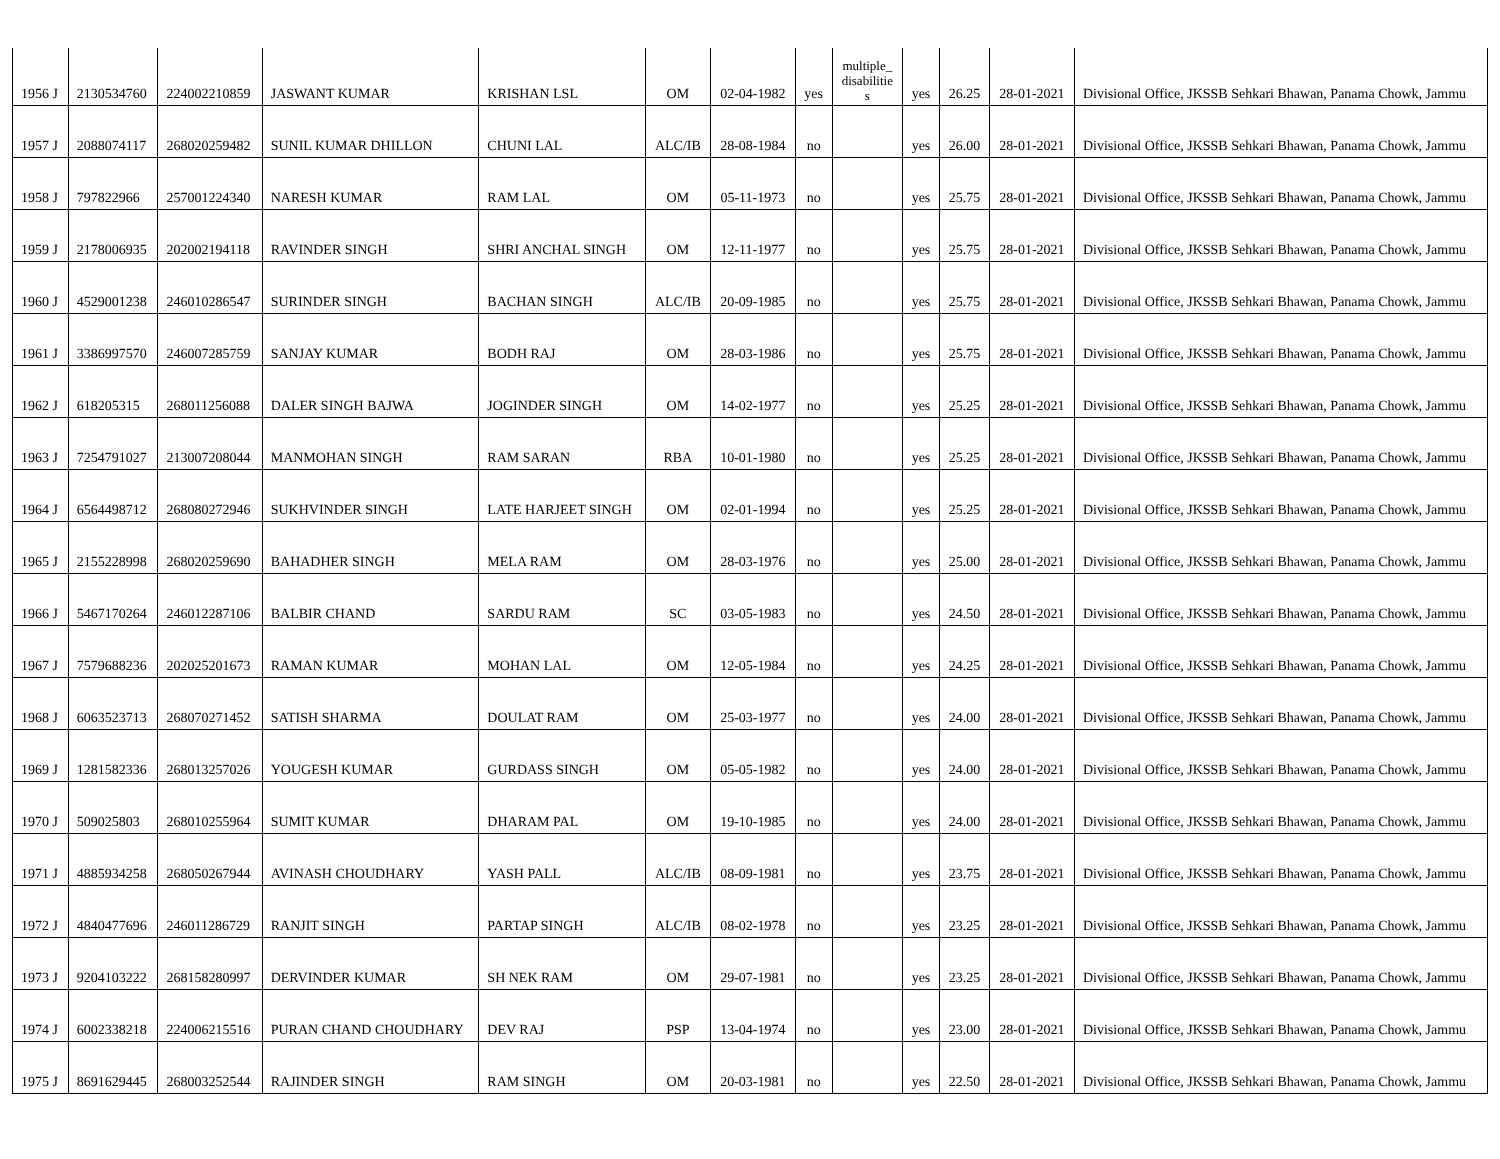| 1956 J | 2130534760 | 224002210859 | JASWANT KUMAR | KRISHAN LSL | OM | 02-04-1982 | yes | multiple_ disabilitie s | yes | 26.25 | 28-01-2021 | Divisional Office, JKSSB Sehkari Bhawan, Panama Chowk, Jammu |
| 1957 J | 2088074117 | 268020259482 | SUNIL KUMAR DHILLON | CHUNI LAL | ALC/IB | 28-08-1984 | no | | yes | 26.00 | 28-01-2021 | Divisional Office, JKSSB Sehkari Bhawan, Panama Chowk, Jammu |
| 1958 J | 797822966 | 257001224340 | NARESH KUMAR | RAM LAL | OM | 05-11-1973 | no | | yes | 25.75 | 28-01-2021 | Divisional Office, JKSSB Sehkari Bhawan, Panama Chowk, Jammu |
| 1959 J | 2178006935 | 202002194118 | RAVINDER SINGH | SHRI ANCHAL SINGH | OM | 12-11-1977 | no | | yes | 25.75 | 28-01-2021 | Divisional Office, JKSSB Sehkari Bhawan, Panama Chowk, Jammu |
| 1960 J | 4529001238 | 246010286547 | SURINDER SINGH | BACHAN SINGH | ALC/IB | 20-09-1985 | no | | yes | 25.75 | 28-01-2021 | Divisional Office, JKSSB Sehkari Bhawan, Panama Chowk, Jammu |
| 1961 J | 3386997570 | 246007285759 | SANJAY KUMAR | BODH RAJ | OM | 28-03-1986 | no | | yes | 25.75 | 28-01-2021 | Divisional Office, JKSSB Sehkari Bhawan, Panama Chowk, Jammu |
| 1962 J | 618205315 | 268011256088 | DALER SINGH BAJWA | JOGINDER SINGH | OM | 14-02-1977 | no | | yes | 25.25 | 28-01-2021 | Divisional Office, JKSSB Sehkari Bhawan, Panama Chowk, Jammu |
| 1963 J | 7254791027 | 213007208044 | MANMOHAN SINGH | RAM SARAN | RBA | 10-01-1980 | no | | yes | 25.25 | 28-01-2021 | Divisional Office, JKSSB Sehkari Bhawan, Panama Chowk, Jammu |
| 1964 J | 6564498712 | 268080272946 | SUKHVINDER SINGH | LATE HARJEET SINGH | OM | 02-01-1994 | no | | yes | 25.25 | 28-01-2021 | Divisional Office, JKSSB Sehkari Bhawan, Panama Chowk, Jammu |
| 1965 J | 2155228998 | 268020259690 | BAHADHER SINGH | MELA RAM | OM | 28-03-1976 | no | | yes | 25.00 | 28-01-2021 | Divisional Office, JKSSB Sehkari Bhawan, Panama Chowk, Jammu |
| 1966 J | 5467170264 | 246012287106 | BALBIR CHAND | SARDU RAM | SC | 03-05-1983 | no | | yes | 24.50 | 28-01-2021 | Divisional Office, JKSSB Sehkari Bhawan, Panama Chowk, Jammu |
| 1967 J | 7579688236 | 202025201673 | RAMAN KUMAR | MOHAN LAL | OM | 12-05-1984 | no | | yes | 24.25 | 28-01-2021 | Divisional Office, JKSSB Sehkari Bhawan, Panama Chowk, Jammu |
| 1968 J | 6063523713 | 268070271452 | SATISH SHARMA | DOULAT RAM | OM | 25-03-1977 | no | | yes | 24.00 | 28-01-2021 | Divisional Office, JKSSB Sehkari Bhawan, Panama Chowk, Jammu |
| 1969 J | 1281582336 | 268013257026 | YOUGESH KUMAR | GURDASS SINGH | OM | 05-05-1982 | no | | yes | 24.00 | 28-01-2021 | Divisional Office, JKSSB Sehkari Bhawan, Panama Chowk, Jammu |
| 1970 J | 509025803 | 268010255964 | SUMIT KUMAR | DHARAM PAL | OM | 19-10-1985 | no | | yes | 24.00 | 28-01-2021 | Divisional Office, JKSSB Sehkari Bhawan, Panama Chowk, Jammu |
| 1971 J | 4885934258 | 268050267944 | AVINASH CHOUDHARY | YASH PALL | ALC/IB | 08-09-1981 | no | | yes | 23.75 | 28-01-2021 | Divisional Office, JKSSB Sehkari Bhawan, Panama Chowk, Jammu |
| 1972 J | 4840477696 | 246011286729 | RANJIT SINGH | PARTAP SINGH | ALC/IB | 08-02-1978 | no | | yes | 23.25 | 28-01-2021 | Divisional Office, JKSSB Sehkari Bhawan, Panama Chowk, Jammu |
| 1973 J | 9204103222 | 268158280997 | DERVINDER KUMAR | SH NEK RAM | OM | 29-07-1981 | no | | yes | 23.25 | 28-01-2021 | Divisional Office, JKSSB Sehkari Bhawan, Panama Chowk, Jammu |
| 1974 J | 6002338218 | 224006215516 | PURAN CHAND CHOUDHARY | DEV RAJ | PSP | 13-04-1974 | no | | yes | 23.00 | 28-01-2021 | Divisional Office, JKSSB Sehkari Bhawan, Panama Chowk, Jammu |
| 1975 J | 8691629445 | 268003252544 | RAJINDER SINGH | RAM SINGH | OM | 20-03-1981 | no | | yes | 22.50 | 28-01-2021 | Divisional Office, JKSSB Sehkari Bhawan, Panama Chowk, Jammu |